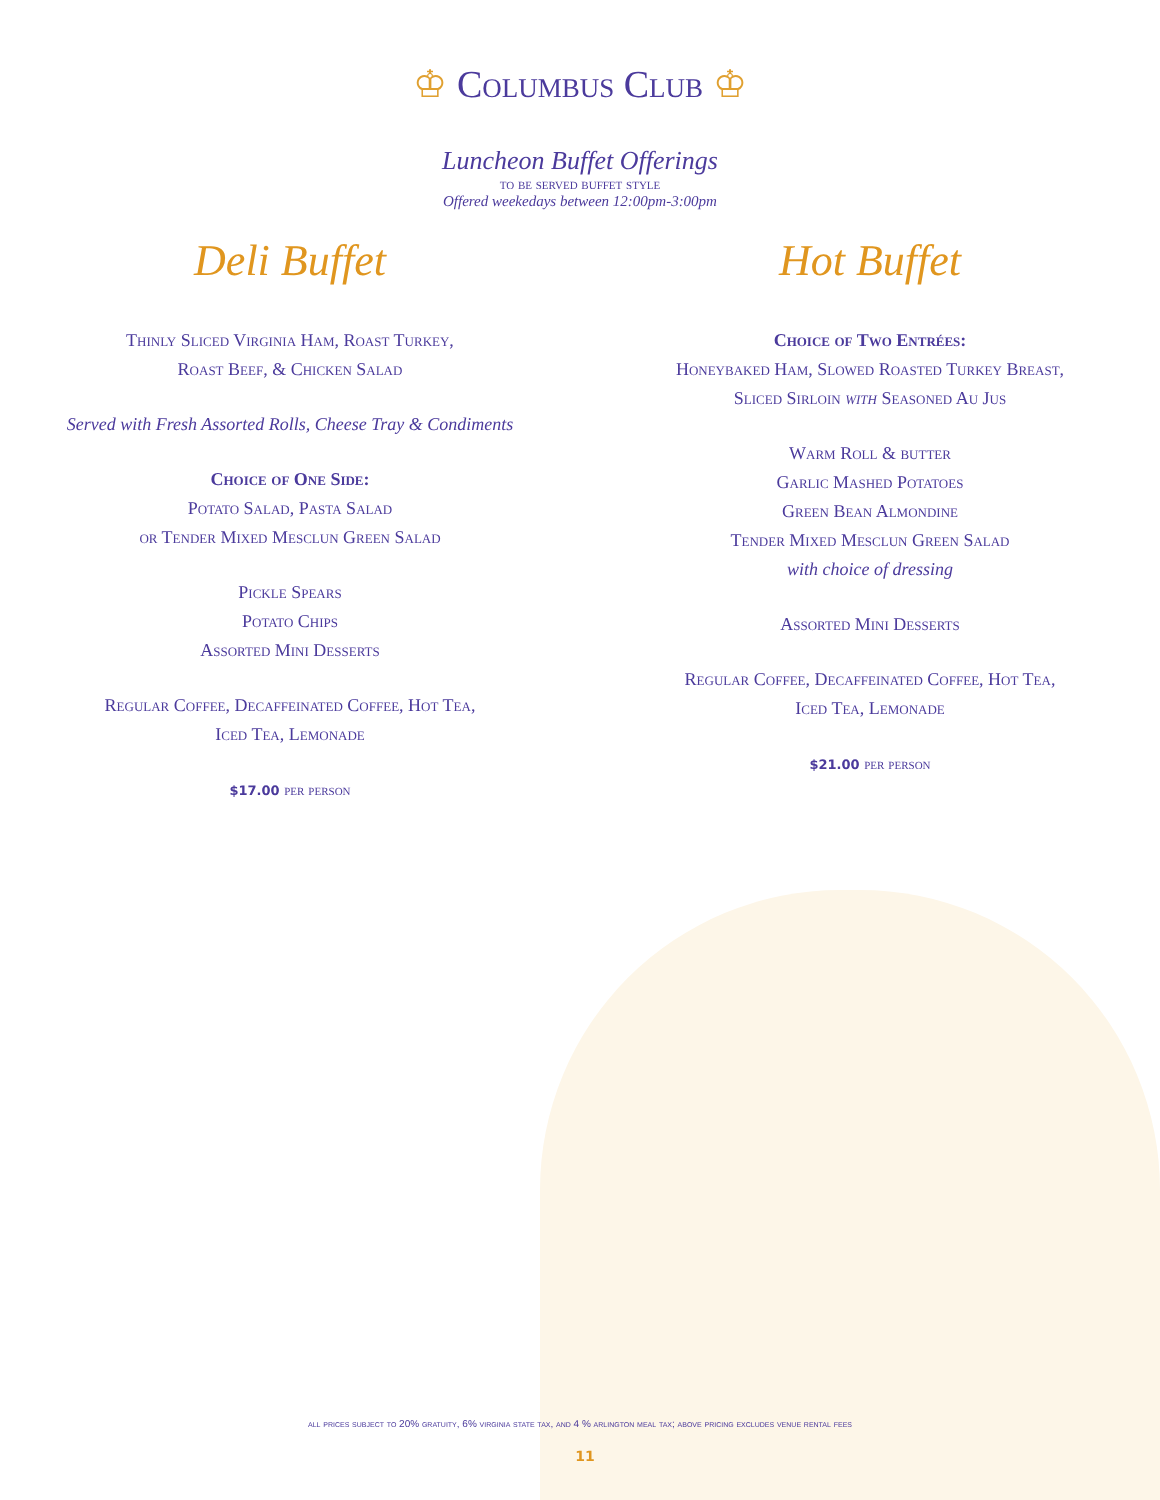♔ Columbus Club ♔
Luncheon Buffet Offerings
to be served buffet style
Offered weekedays between 12:00pm-3:00pm
Deli Buffet
Thinly Sliced Virginia Ham, Roast Turkey,
Roast Beef, & Chicken Salad
Served with Fresh Assorted Rolls, Cheese Tray & Condiments
Choice of One Side:
Potato Salad, Pasta Salad
or Tender Mixed Mesclun Green Salad
Pickle Spears
Potato Chips
Assorted Mini Desserts
Regular Coffee, Decaffeinated Coffee, Hot Tea,
Iced Tea, Lemonade
$17.00 per person
Hot Buffet
Choice of Two Entrées:
Honeybaked Ham, Slowed Roasted Turkey Breast,
Sliced Sirloin with Seasoned Au Jus
Warm Roll & butter
Garlic Mashed Potatoes
Green Bean Almondine
Tender Mixed Mesclun Green Salad
with choice of dressing
Assorted Mini Desserts
Regular Coffee, Decaffeinated Coffee, Hot Tea,
Iced Tea, Lemonade
$21.00 per person
all prices subject to 20% gratuity, 6% virginia state tax, and 4 % arlington meal tax; above pricing excludes venue rental fees
11